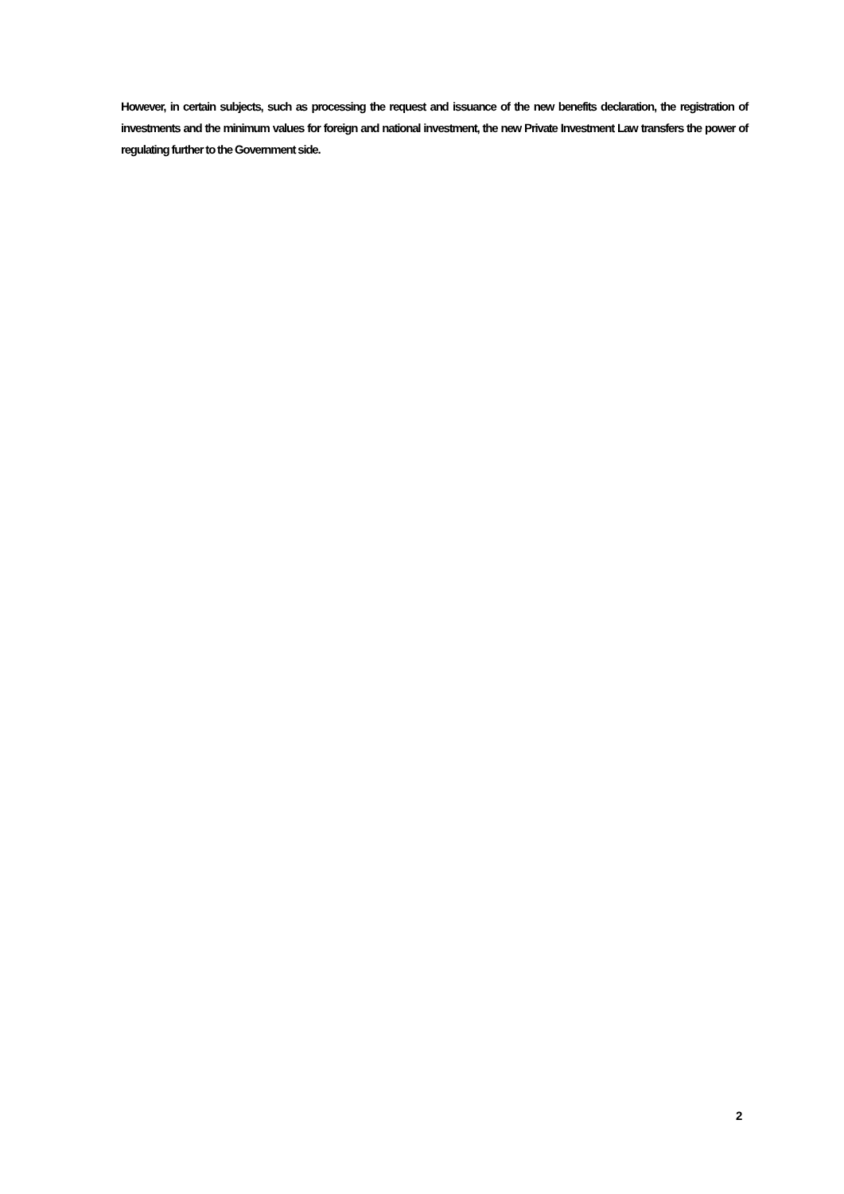However, in certain subjects, such as processing the request and issuance of the new benefits declaration, the registration of investments and the minimum values for foreign and national investment, the new Private Investment Law transfers the power of regulating further to the Government side.
2